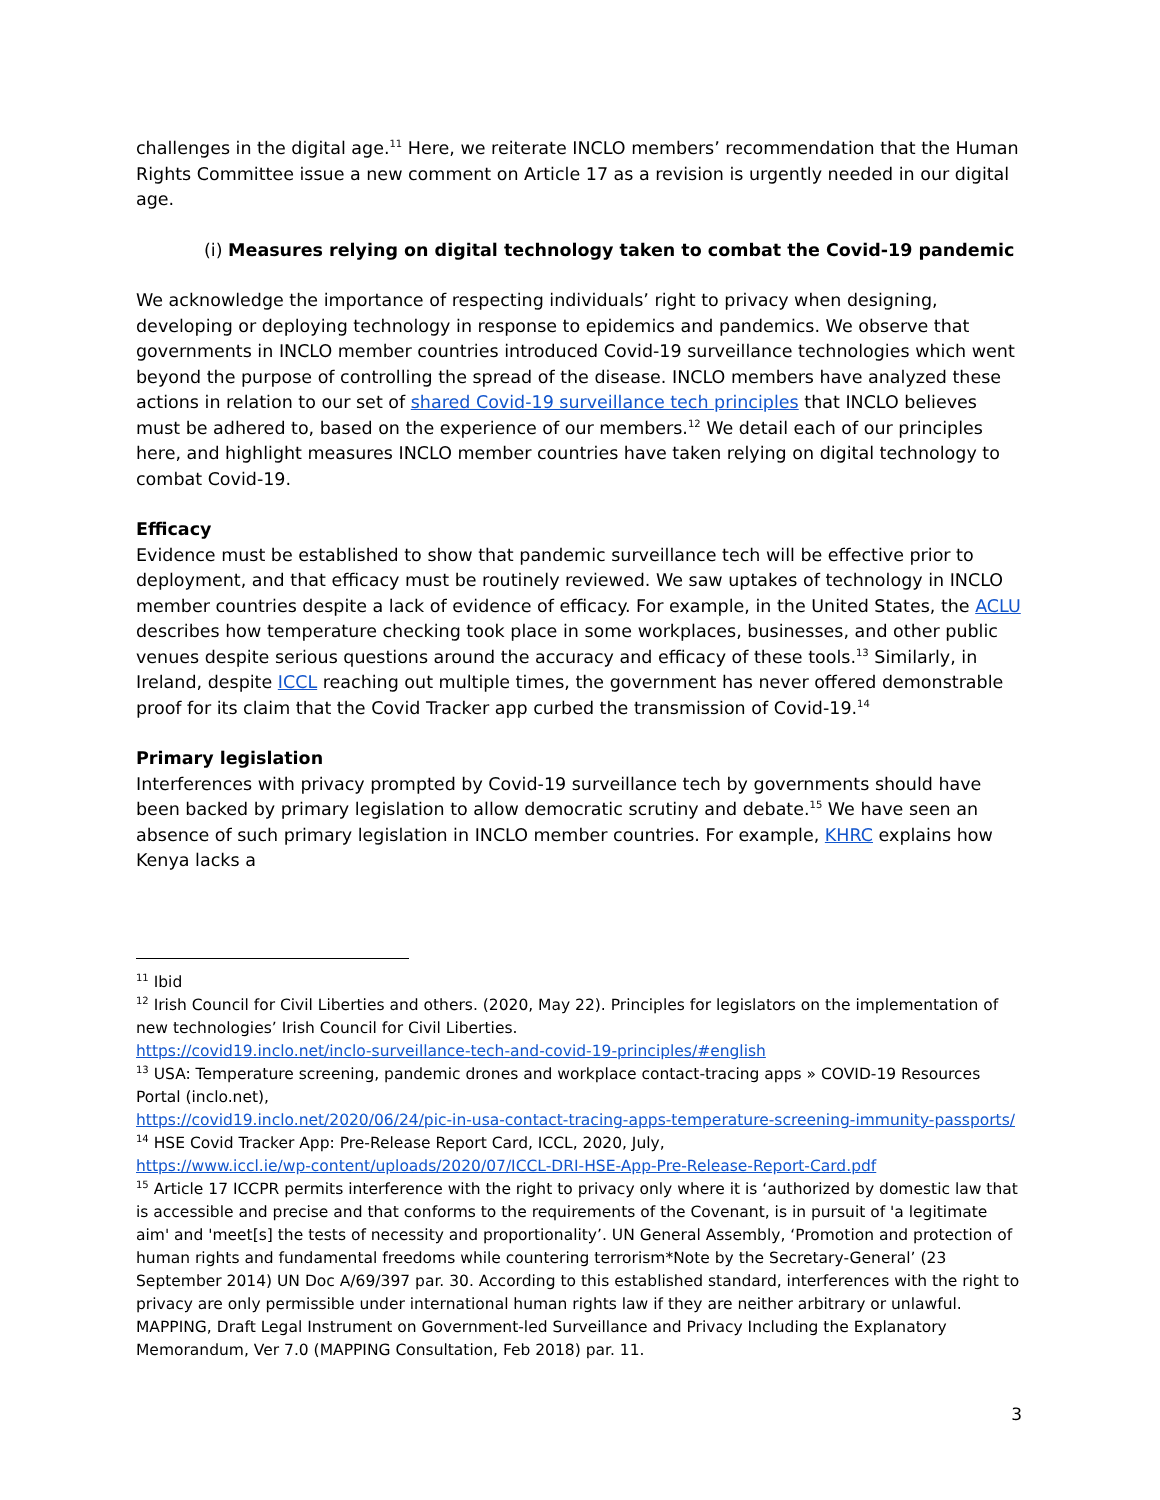challenges in the digital age.<sup>11</sup> Here, we reiterate INCLO members’ recommendation that the Human Rights Committee issue a new comment on Article 17 as a revision is urgently needed in our digital age.
(i) Measures relying on digital technology taken to combat the Covid-19 pandemic
We acknowledge the importance of respecting individuals’ right to privacy when designing, developing or deploying technology in response to epidemics and pandemics. We observe that governments in INCLO member countries introduced Covid-19 surveillance technologies which went beyond the purpose of controlling the spread of the disease. INCLO members have analyzed these actions in relation to our set of shared Covid-19 surveillance tech principles that INCLO believes must be adhered to, based on the experience of our members.<sup>12</sup> We detail each of our principles here, and highlight measures INCLO member countries have taken relying on digital technology to combat Covid-19.
Efficacy
Evidence must be established to show that pandemic surveillance tech will be effective prior to deployment, and that efficacy must be routinely reviewed. We saw uptakes of technology in INCLO member countries despite a lack of evidence of efficacy. For example, in the United States, the ACLU describes how temperature checking took place in some workplaces, businesses, and other public venues despite serious questions around the accuracy and efficacy of these tools.<sup>13</sup> Similarly, in Ireland, despite ICCL reaching out multiple times, the government has never offered demonstrable proof for its claim that the Covid Tracker app curbed the transmission of Covid-19.<sup>14</sup>
Primary legislation
Interferences with privacy prompted by Covid-19 surveillance tech by governments should have been backed by primary legislation to allow democratic scrutiny and debate.<sup>15</sup> We have seen an absence of such primary legislation in INCLO member countries. For example, KHRC explains how Kenya lacks a
<sup>11</sup> Ibid
<sup>12</sup> Irish Council for Civil Liberties and others. (2020, May 22). Principles for legislators on the implementation of new technologies’ Irish Council for Civil Liberties.
https://covid19.inclo.net/inclo-surveillance-tech-and-covid-19-principles/#english
<sup>13</sup> USA: Temperature screening, pandemic drones and workplace contact-tracing apps » COVID-19 Resources Portal (inclo.net),
https://covid19.inclo.net/2020/06/24/pic-in-usa-contact-tracing-apps-temperature-screening-immunity-passports/
<sup>14</sup> HSE Covid Tracker App: Pre-Release Report Card, ICCL, 2020, July,
https://www.iccl.ie/wp-content/uploads/2020/07/ICCL-DRI-HSE-App-Pre-Release-Report-Card.pdf
<sup>15</sup> Article 17 ICCPR permits interference with the right to privacy only where it is ‘authorized by domestic law that is accessible and precise and that conforms to the requirements of the Covenant, is in pursuit of 'a legitimate aim' and 'meet[s] the tests of necessity and proportionality’. UN General Assembly, ‘Promotion and protection of human rights and fundamental freedoms while countering terrorism*Note by the Secretary-General’ (23 September 2014) UN Doc A/69/397 par. 30. According to this established standard, interferences with the right to privacy are only permissible under international human rights law if they are neither arbitrary or unlawful. MAPPING, Draft Legal Instrument on Government-led Surveillance and Privacy Including the Explanatory Memorandum, Ver 7.0 (MAPPING Consultation, Feb 2018) par. 11.
3